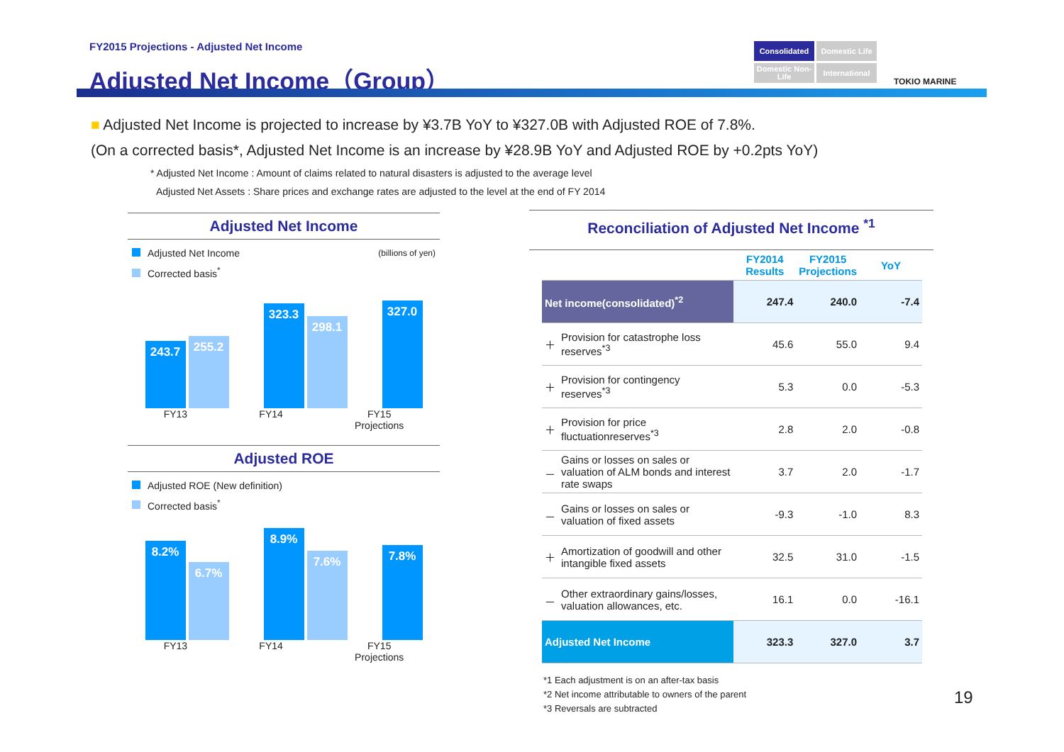FY2015 Projections - Adjusted Net Income
Adjusted Net Income（Group）
Consolidated
Domestic Life
Domestic Non-Life
International
TOKIO MARINE
■ Adjusted Net Income is projected to increase by ¥3.7B YoY to ¥327.0B with Adjusted ROE of 7.8%.
(On a corrected basis*, Adjusted Net Income is an increase by ¥28.9B YoY and Adjusted ROE by +0.2pts YoY)
* Adjusted Net Income : Amount of claims related to natural disasters is adjusted to the average level
Adjusted Net Assets : Share prices and exchange rates are adjusted to the level at the end of FY 2014
Adjusted Net Income
Adjusted Net Income (billions of yen)
Corrected basis<sup>*</sup>
243.7
255.2
323.3
298.1
327.0
FY13 FY14 FY15
Projections
Adjusted ROE
Adjusted ROE (New definition)
Corrected basis<sup>*</sup>
8.2%
6.7%
8.9%
7.6%
7.8%
FY13 FY14 FY15
Projections
Reconciliation of Adjusted Net Income <sup>*1</sup>
| | | FY2014 Results | FY2015 Projections | YoY |
| --- | --- | --- | --- | --- |
| Net income(consolidated)<sup>*2</sup> | | 247.4 | 240.0 | -7.4 |
| ＋ | Provision for catastrophe loss reserves<sup>*3</sup> | 45.6 | 55.0 | 9.4 |
| ＋ | Provision for contingency reserves<sup>*3</sup> | 5.3 | 0.0 | -5.3 |
| ＋ | Provision for price fluctuationreserves<sup>*3</sup> | 2.8 | 2.0 | -0.8 |
| － | Gains or losses on sales or valuation of ALM bonds and interest rate swaps | 3.7 | 2.0 | -1.7 |
| － | Gains or losses on sales or valuation of fixed assets | -9.3 | -1.0 | 8.3 |
| ＋ | Amortization of goodwill and other intangible fixed assets | 32.5 | 31.0 | -1.5 |
| － | Other extraordinary gains/losses, valuation allowances, etc. | 16.1 | 0.0 | -16.1 |
| Adjusted Net Income | | 323.3 | 327.0 | 3.7 |
*1 Each adjustment is on an after-tax basis
*2 Net income attributable to owners of the parent
*3 Reversals are subtracted
19